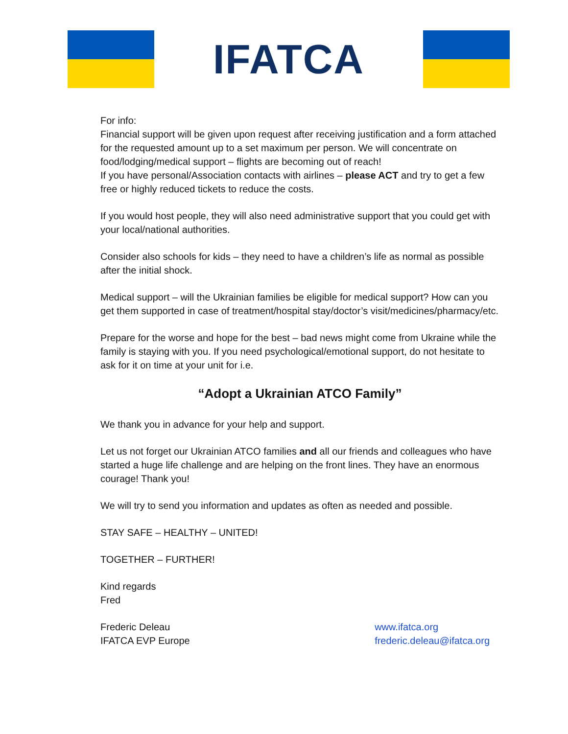IFATCA
For info:
Financial support will be given upon request after receiving justification and a form attached for the requested amount up to a set maximum per person. We will concentrate on food/lodging/medical support – flights are becoming out of reach!
If you have personal/Association contacts with airlines – please ACT and try to get a few free or highly reduced tickets to reduce the costs.
If you would host people, they will also need administrative support that you could get with your local/national authorities.
Consider also schools for kids – they need to have a children’s life as normal as possible after the initial shock.
Medical support – will the Ukrainian families be eligible for medical support? How can you get them supported in case of treatment/hospital stay/doctor’s visit/medicines/pharmacy/etc.
Prepare for the worse and hope for the best – bad news might come from Ukraine while the family is staying with you. If you need psychological/emotional support, do not hesitate to ask for it on time at your unit for i.e.
“Adopt a Ukrainian ATCO Family”
We thank you in advance for your help and support.
Let us not forget our Ukrainian ATCO families and all our friends and colleagues who have started a huge life challenge and are helping on the front lines. They have an enormous courage! Thank you!
We will try to send you information and updates as often as needed and possible.
STAY SAFE – HEALTHY – UNITED!
TOGETHER – FURTHER!
Kind regards
Fred
Frederic Deleau
IFATCA EVP Europe
www.ifatca.org
frederic.deleau@ifatca.org